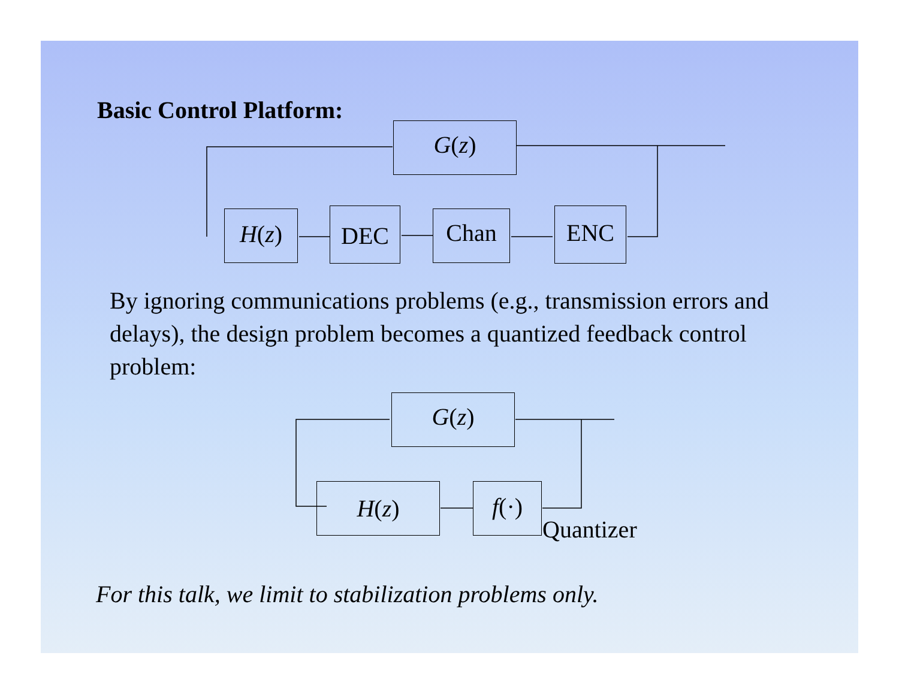Basic Control Platform:
G(z)
H(z) DEC Chan ENC
By ignoring communications problems (e.g., transmission errors and delays), the design problem becomes a quantized feedback control problem:
G(z)
H(z) f(·)
Quantizer
For this talk, we limit to stabilization problems only.